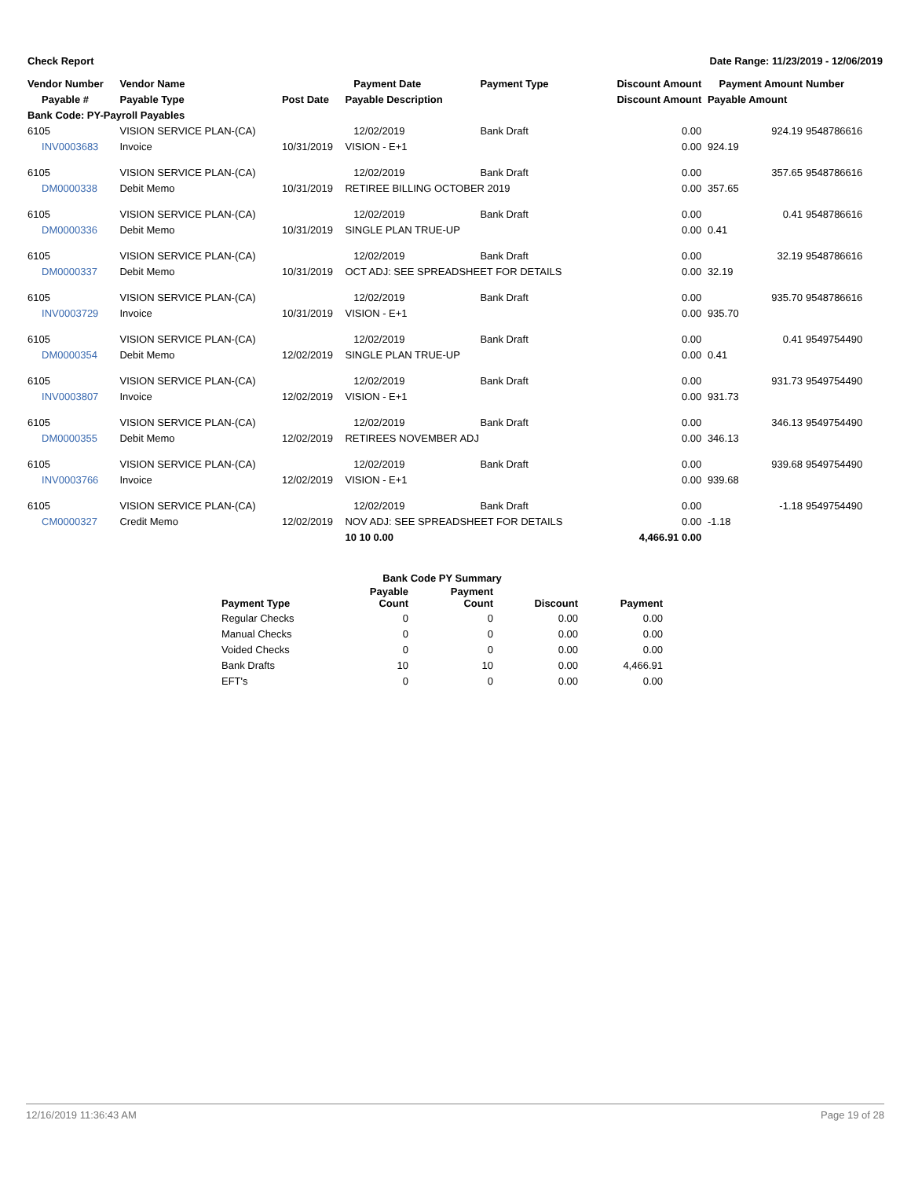Check Report Date Range: 11/23/2019 - 12/06/2019
| Vendor Number | Vendor Name | | Payment Date | Payment Type | Discount Amount | Payment Amount | Number |
| --- | --- | --- | --- | --- | --- | --- | --- |
| Payable # | Payable Type | Post Date | Payable Description | | Discount Amount | Payable Amount | |
| Bank Code: PY-Payroll Payables | | | | | | | |
| 6105 | VISION SERVICE PLAN-(CA) | | 12/02/2019 | Bank Draft | 0.00 | 924.19 | 9548786616 |
| INV0003683 | Invoice | 10/31/2019 | VISION - E+1 | | 0.00 | 924.19 | |
| 6105 | VISION SERVICE PLAN-(CA) | | 12/02/2019 | Bank Draft | 0.00 | 357.65 | 9548786616 |
| DM0000338 | Debit Memo | 10/31/2019 | RETIREE BILLING OCTOBER 2019 | | 0.00 | 357.65 | |
| 6105 | VISION SERVICE PLAN-(CA) | | 12/02/2019 | Bank Draft | 0.00 | 0.41 | 9548786616 |
| DM0000336 | Debit Memo | 10/31/2019 | SINGLE PLAN TRUE-UP | | 0.00 | 0.41 | |
| 6105 | VISION SERVICE PLAN-(CA) | | 12/02/2019 | Bank Draft | 0.00 | 32.19 | 9548786616 |
| DM0000337 | Debit Memo | 10/31/2019 | OCT ADJ: SEE SPREADSHEET FOR DETAILS | | 0.00 | 32.19 | |
| 6105 | VISION SERVICE PLAN-(CA) | | 12/02/2019 | Bank Draft | 0.00 | 935.70 | 9548786616 |
| INV0003729 | Invoice | 10/31/2019 | VISION - E+1 | | 0.00 | 935.70 | |
| 6105 | VISION SERVICE PLAN-(CA) | | 12/02/2019 | Bank Draft | 0.00 | 0.41 | 9549754490 |
| DM0000354 | Debit Memo | 12/02/2019 | SINGLE PLAN TRUE-UP | | 0.00 | 0.41 | |
| 6105 | VISION SERVICE PLAN-(CA) | | 12/02/2019 | Bank Draft | 0.00 | 931.73 | 9549754490 |
| INV0003807 | Invoice | 12/02/2019 | VISION - E+1 | | 0.00 | 931.73 | |
| 6105 | VISION SERVICE PLAN-(CA) | | 12/02/2019 | Bank Draft | 0.00 | 346.13 | 9549754490 |
| DM0000355 | Debit Memo | 12/02/2019 | RETIREES NOVEMBER ADJ | | 0.00 | 346.13 | |
| 6105 | VISION SERVICE PLAN-(CA) | | 12/02/2019 | Bank Draft | 0.00 | 939.68 | 9549754490 |
| INV0003766 | Invoice | 12/02/2019 | VISION - E+1 | | 0.00 | 939.68 | |
| 6105 | VISION SERVICE PLAN-(CA) | | 12/02/2019 | Bank Draft | 0.00 | -1.18 | 9549754490 |
| CM0000327 | Credit Memo | 12/02/2019 | NOV ADJ: SEE SPREADSHEET FOR DETAILS | | 0.00 | -1.18 | |
| | | | 10 10 0.00 | | 4,466.91 0.00 | | |
| Bank Code PY Summary | | | | |
| --- | --- | --- | --- | --- |
| Payment Type | Payable Count | Payment Count | Discount | Payment |
| Regular Checks | 0 | 0 | 0.00 | 0.00 |
| Manual Checks | 0 | 0 | 0.00 | 0.00 |
| Voided Checks | 0 | 0 | 0.00 | 0.00 |
| Bank Drafts | 10 | 10 | 0.00 | 4,466.91 |
| EFT's | 0 | 0 | 0.00 | 0.00 |
12/16/2019 11:36:43 AM Page 19 of 28